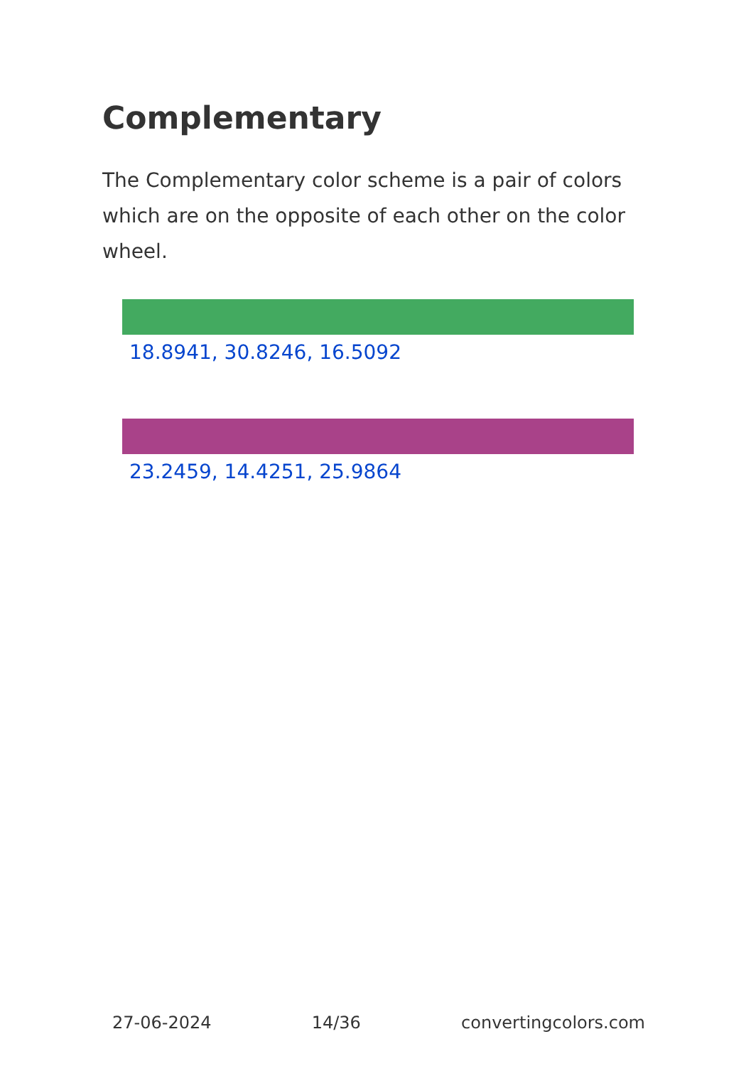Complementary
The Complementary color scheme is a pair of colors which are on the opposite of each other on the color wheel.
18.8941, 30.8246, 16.5092
23.2459, 14.4251, 25.9864
27-06-2024 14/36 convertingcolors.com